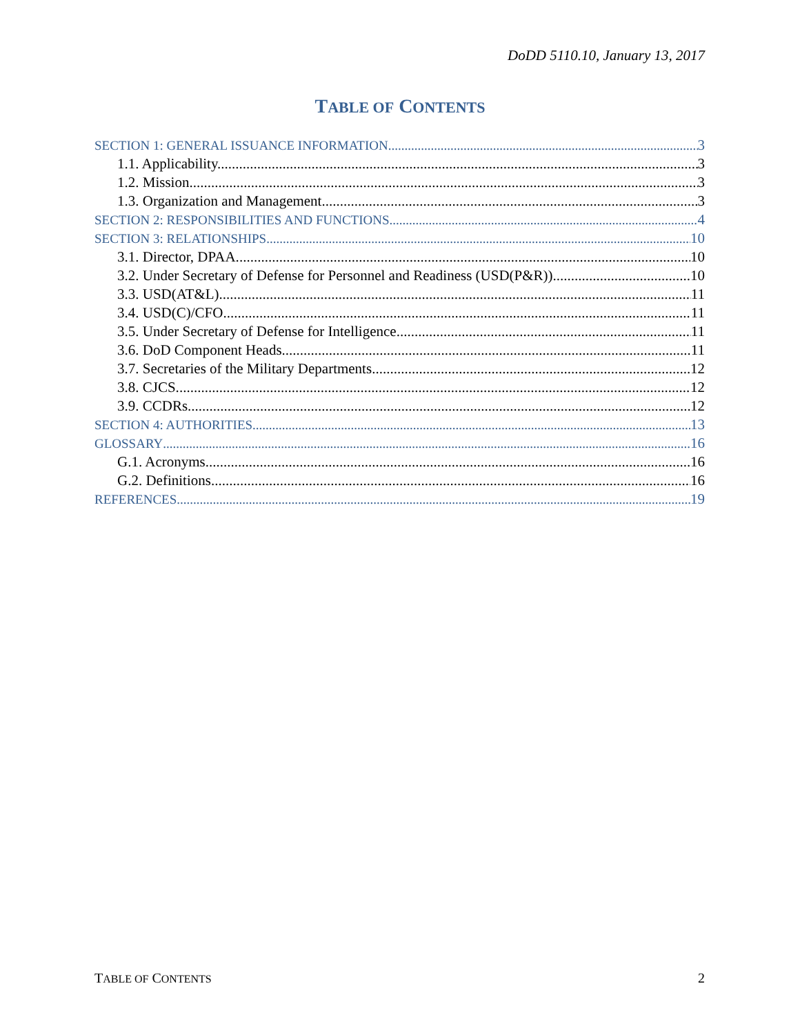DoDD 5110.10, January 13, 2017
TABLE OF CONTENTS
SECTION 1: GENERAL ISSUANCE INFORMATION 3
1.1. Applicability. 3
1.2. Mission. 3
1.3. Organization and Management. 3
SECTION 2: RESPONSIBILITIES AND FUNCTIONS 4
SECTION 3: RELATIONSHIPS 10
3.1. Director, DPAA. 10
3.2. Under Secretary of Defense for Personnel and Readiness (USD(P&R)). 10
3.3. USD(AT&L). 11
3.4. USD(C)/CFO. 11
3.5. Under Secretary of Defense for Intelligence 11
3.6. DoD Component Heads. 11
3.7. Secretaries of the Military Departments. 12
3.8. CJCS. 12
3.9. CCDRs. 12
SECTION 4: AUTHORITIES 13
GLOSSARY 16
G.1. Acronyms. 16
G.2. Definitions. 16
REFERENCES 19
TABLE OF CONTENTS 2